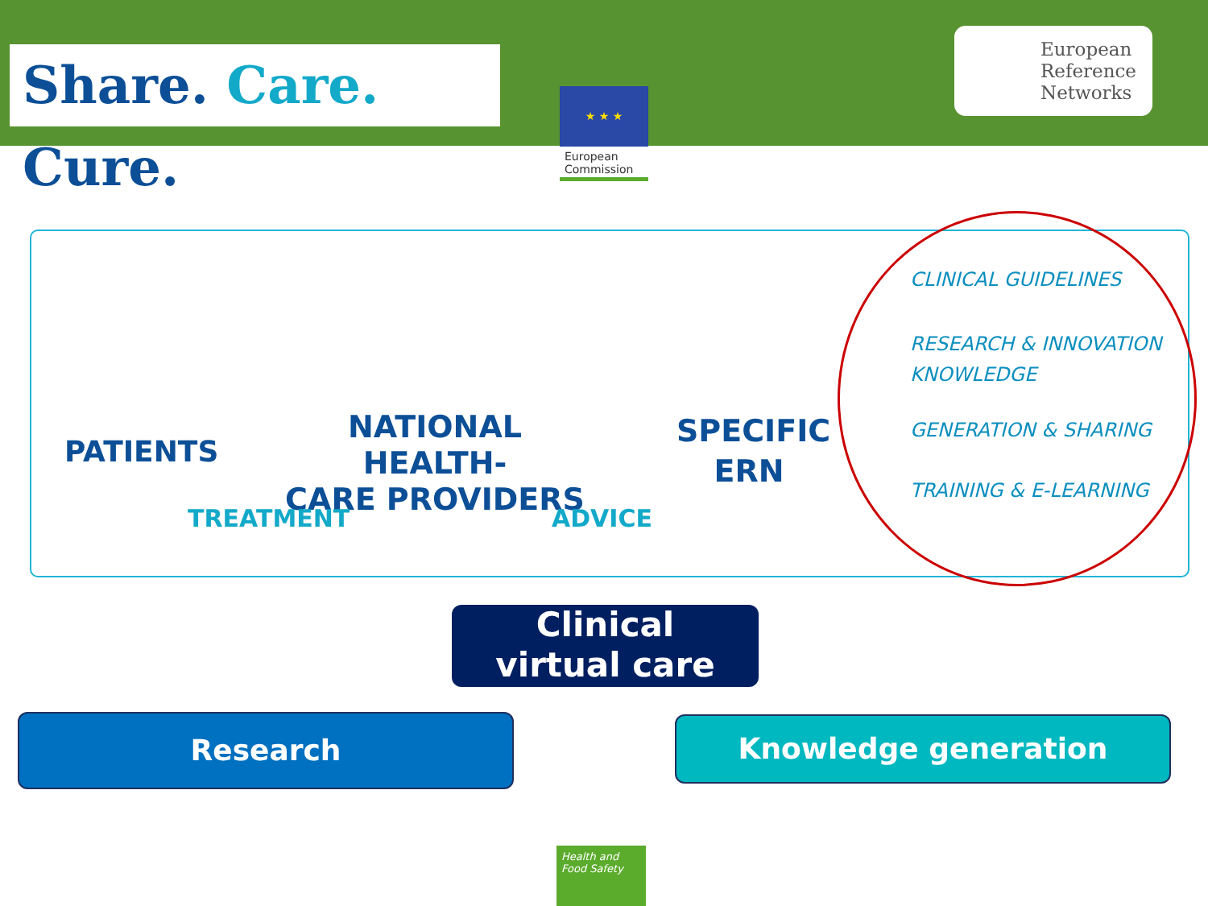Share. Care. Cure.
★ ★ ★
European
Reference
Networks
European Commission
PATIENTS
NATIONAL HEALTH-
CARE PROVIDERS
SPECIFIC
ERN
TREATMENT ADVICE
CLINICAL GUIDELINES
RESEARCH & INNOVATION
KNOWLEDGE
GENERATION & SHARING
TRAINING & E-LEARNING
Clinical
virtual care
Research Knowledge generation
Health and Food Safety